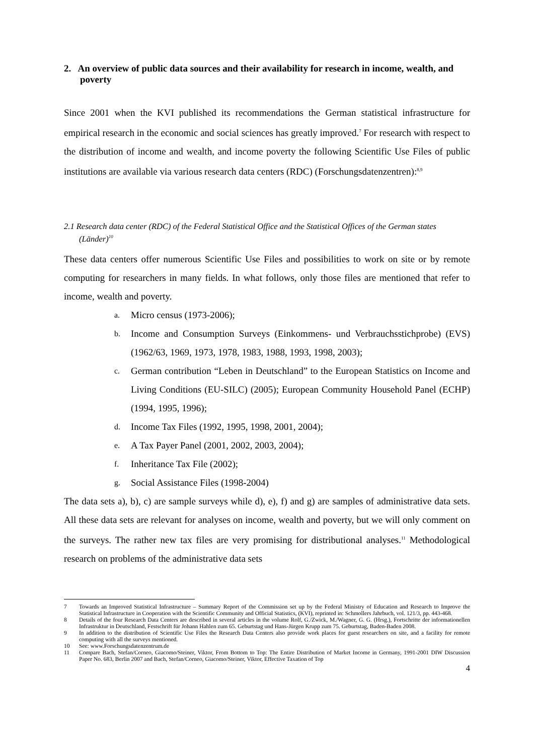2. An overview of public data sources and their availability for research in income, wealth, and poverty
Since 2001 when the KVI published its recommendations the German statistical infrastructure for empirical research in the economic and social sciences has greatly improved.<sup>7</sup> For research with respect to the distribution of income and wealth, and income poverty the following Scientific Use Files of public institutions are available via various research data centers (RDC) (Forschungsdatenzentren):<sup>8,9</sup>
2.1 Research data center (RDC) of the Federal Statistical Office and the Statistical Offices of the German states (Länder)<sup>10</sup>
These data centers offer numerous Scientific Use Files and possibilities to work on site or by remote computing for researchers in many fields. In what follows, only those files are mentioned that refer to income, wealth and poverty.
a. Micro census (1973-2006);
b. Income and Consumption Surveys (Einkommens- und Verbrauchsstichprobe) (EVS) (1962/63, 1969, 1973, 1978, 1983, 1988, 1993, 1998, 2003);
c. German contribution “Leben in Deutschland” to the European Statistics on Income and Living Conditions (EU-SILC) (2005); European Community Household Panel (ECHP) (1994, 1995, 1996);
d. Income Tax Files (1992, 1995, 1998, 2001, 2004);
e. A Tax Payer Panel (2001, 2002, 2003, 2004);
f. Inheritance Tax File (2002);
g. Social Assistance Files (1998-2004)
The data sets a), b), c) are sample surveys while d), e), f) and g) are samples of administrative data sets. All these data sets are relevant for analyses on income, wealth and poverty, but we will only comment on the surveys. The rather new tax files are very promising for distributional analyses.<sup>11</sup> Methodological research on problems of the administrative data sets
7 Towards an Improved Statistical Infrastructure – Summary Report of the Commission set up by the Federal Ministry of Education and Research to Improve the Statistical Infrastructure in Cooperation with the Scientific Community and Official Statistics, (KVI), reprinted in: Schmollers Jahrbuch, vol. 121/3, pp. 443-468.
8 Details of the four Research Data Centers are described in several articles in the volume Rolf, G./Zwick, M./Wagner, G. G. (Hrsg.), Fortschritte der informationellen Infrastruktur in Deutschland, Festschrift für Johann Hahlen zum 65. Geburtstag und Hans-Jürgen Krupp zum 75. Geburtstag, Baden-Baden 2008.
9 In addition to the distribution of Scientific Use Files the Research Data Centers also provide work places for guest researchers on site, and a facility for remote computing with all the surveys mentioned.
10 See: www.Forschungsdatenzentrum.de
11 Compare Bach, Stefan/Corneo, Giacomo/Steiner, Viktor, From Bottom to Top: The Entire Distribution of Market Income in Germany, 1991-2001 DIW Discussion Paper No. 683, Berlin 2007 and Bach, Stefan/Corneo, Giacomo/Steiner, Viktor, Effective Taxation of Top
4